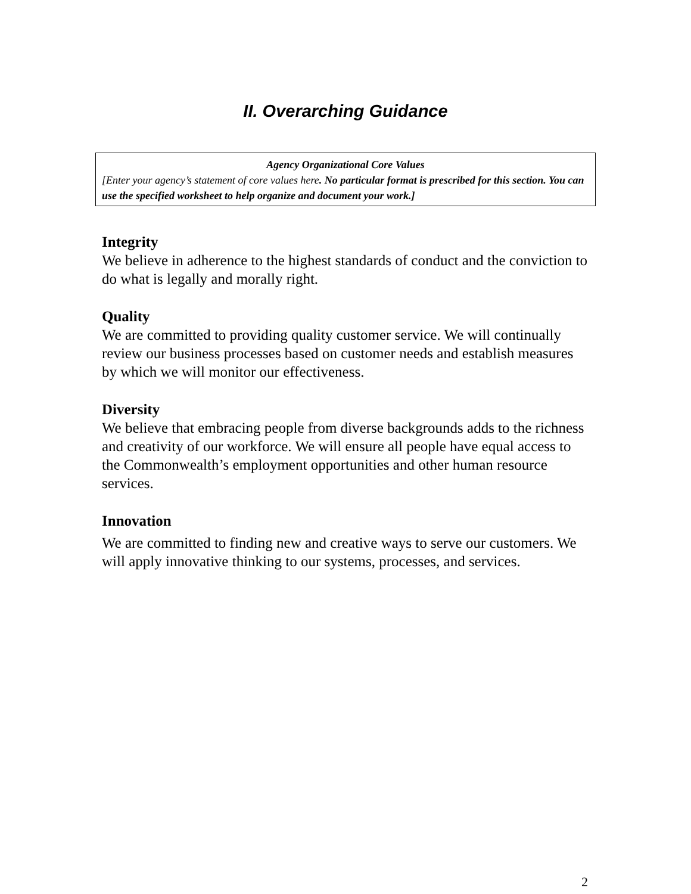II. Overarching Guidance
Agency Organizational Core Values
[Enter your agency’s statement of core values here. No particular format is prescribed for this section. You can use the specified worksheet to help organize and document your work.]
Integrity
We believe in adherence to the highest standards of conduct and the conviction to do what is legally and morally right.
Quality
We are committed to providing quality customer service. We will continually review our business processes based on customer needs and establish measures by which we will monitor our effectiveness.
Diversity
We believe that embracing people from diverse backgrounds adds to the richness and creativity of our workforce. We will ensure all people have equal access to the Commonwealth’s employment opportunities and other human resource services.
Innovation
We are committed to finding new and creative ways to serve our customers. We will apply innovative thinking to our systems, processes, and services.
2